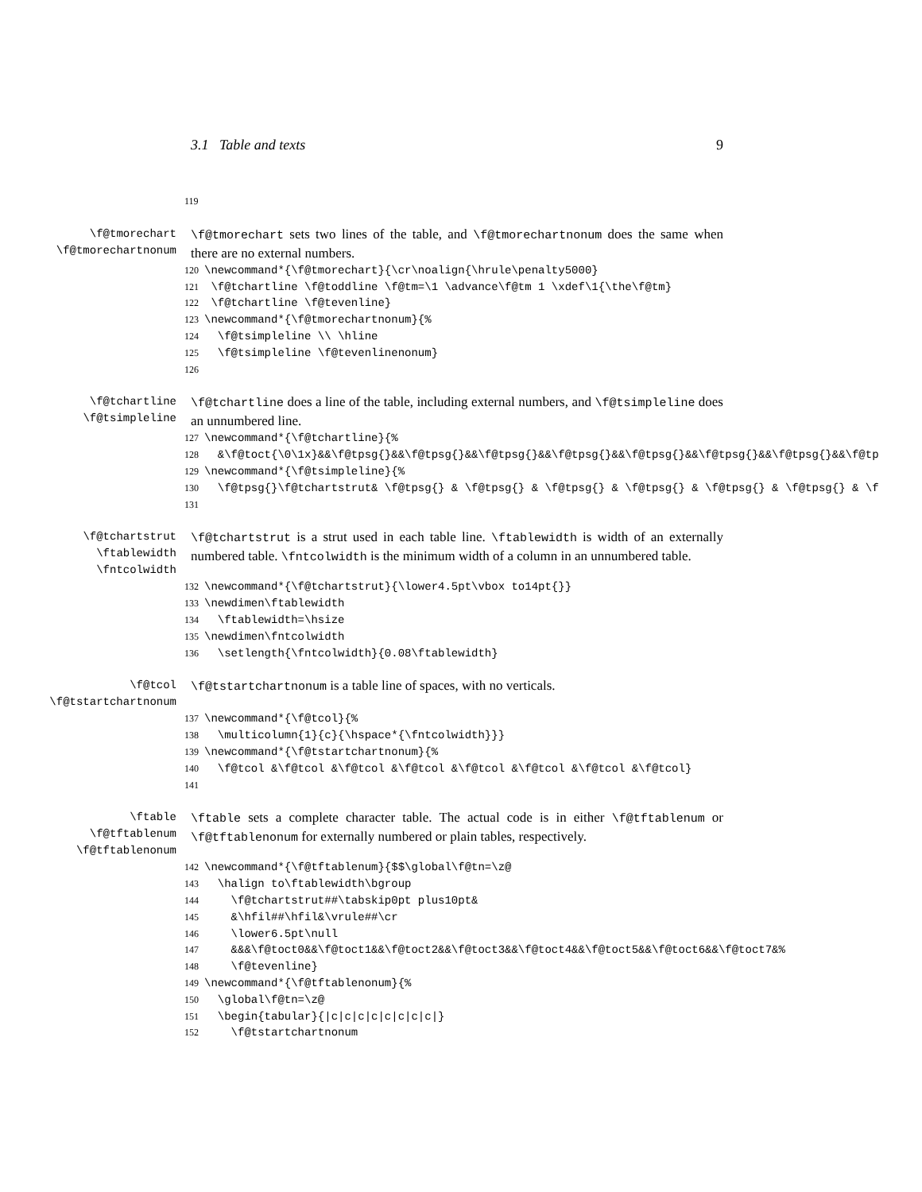3.1 Table and texts 9
119
\f@tmorechart
\f@tmorechartnonum
\f@tmorechart sets two lines of the table, and \f@tmorechartnonum does the same when there are no external numbers.
120 \newcommand*{\f@tmorechart}{\cr\noalign{\hrule\penalty5000} 121 \f@tchartline \f@toddline \f@tm=\1 \advance\f@tm 1 \xdef\1{\the\f@tm} 122 \f@tchartline \f@tevenline} 123 \newcommand*{\f@tmorechartnonum}{% 124 \f@tsimpleline \\ \hline 125 \f@tsimpleline \f@tevenlinenonum} 126
\f@tchartline
\f@tsimpleline
\f@tchartline does a line of the table, including external numbers, and \f@tsimpleline does an unnumbered line.
127 \newcommand*{\f@tchartline}{% 128 &\f@toct{\0\1x}&&\f@tpsg{}&&\f@tpsg{}&&\f@tpsg{}&&\f@tpsg{}&&\f@tpsg{}&&\f@tpsg{}&&\f@tpsg{}&&\f@tp 129 \newcommand*{\f@tsimpleline}{% 130 \f@tpsg{}\f@tchartstrut& \f@tpsg{} & \f@tpsg{} & \f@tpsg{} & \f@tpsg{} & \f@tpsg{} & \f@tpsg{} & \f 131
\f@tchartstrut
\ftablewidth
\fntcolwidth
\f@tchartstrut is a strut used in each table line. \ftablewidth is width of an externally numbered table. \fntcolwidth is the minimum width of a column in an unnumbered table.
132 \newcommand*{\f@tchartstrut}{\lower4.5pt\vbox to14pt{}} 133 \newdimen\ftablewidth 134 \ftablewidth=\hsize 135 \newdimen\fntcolwidth 136 \setlength{\fntcolwidth}{0.08\ftablewidth}
\f@tcol
\f@tstartchartnonum
\f@tstartchartnonum is a table line of spaces, with no verticals.
137 \newcommand*{\f@tcol}{% 138 \multicolumn{1}{c}{\hspace*{\fntcolwidth}}} 139 \newcommand*{\f@tstartchartnonum}{% 140 \f@tcol &\f@tcol &\f@tcol &\f@tcol &\f@tcol &\f@tcol &\f@tcol &\f@tcol} 141
\ftable
\f@tftablenum
\f@tftablenonum
\ftable sets a complete character table. The actual code is in either \f@tftablenum or \f@tftablenonum for externally numbered or plain tables, respectively.
142 \newcommand*{\f@tftablenum}{$$\global\f@tn=\z@ 143 \halign to\ftablewidth\bgroup 144 \f@tchartstrut##\tabskip0pt plus10pt& 145 &\hfil##\hfil&\vrule##\cr 146 \lower6.5pt\null 147 &&&\f@toct0&&\f@toct1&&\f@toct2&&\f@toct3&&\f@toct4&&\f@toct5&&\f@toct6&&\f@toct7&% 148 \f@tevenline} 149 \newcommand*{\f@tftablenonum}{% 150 \global\f@tn=\z@ 151 \begin{tabular}{|c|c|c|c|c|c|c|c|} 152 \f@tstartchartnonum